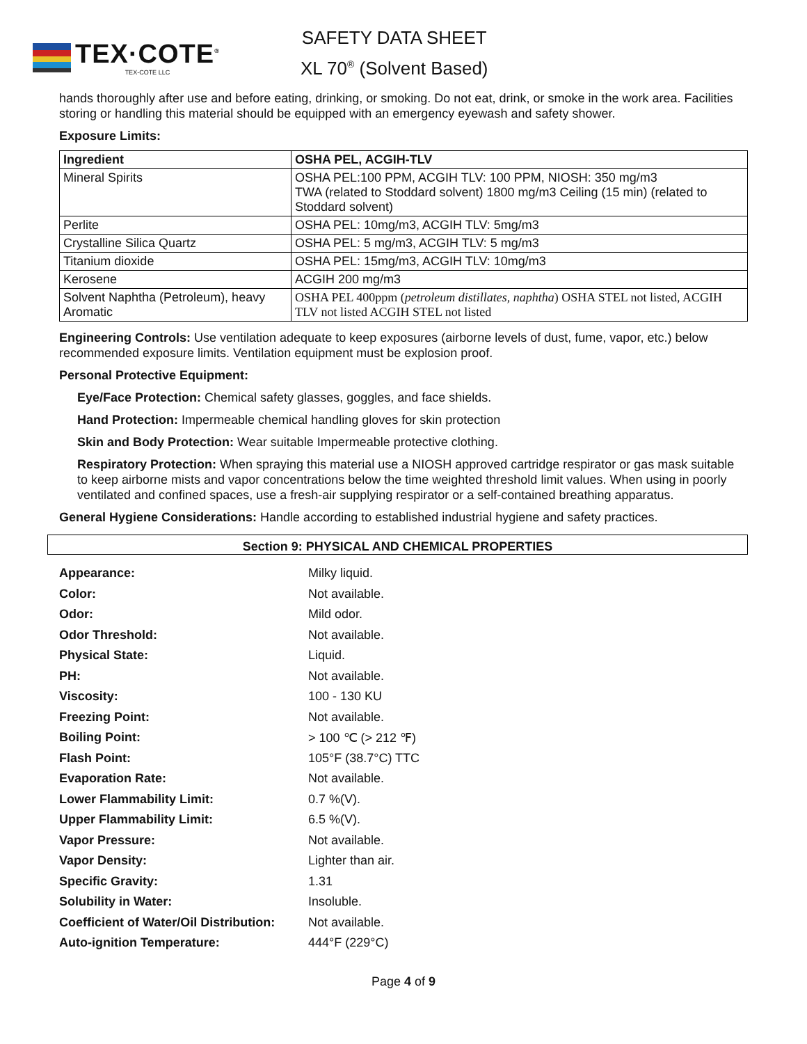TEX·COTE<sup>®</sup>
TEX-COTE LLC
SAFETY DATA SHEET
XL 70<sup>®</sup> (Solvent Based)
hands thoroughly after use and before eating, drinking, or smoking. Do not eat, drink, or smoke in the work area. Facilities storing or handling this material should be equipped with an emergency eyewash and safety shower.
Exposure Limits:
| Ingredient | OSHA PEL, ACGIH-TLV |
| --- | --- |
| Mineral Spirits | OSHA PEL:100 PPM, ACGIH TLV: 100 PPM, NIOSH: 350 mg/m3 TWA (related to Stoddard solvent) 1800 mg/m3 Ceiling (15 min) (related to Stoddard solvent) |
| Perlite | OSHA PEL: 10mg/m3, ACGIH TLV: 5mg/m3 |
| Crystalline Silica Quartz | OSHA PEL: 5 mg/m3, ACGIH TLV: 5 mg/m3 |
| Titanium dioxide | OSHA PEL: 15mg/m3, ACGIH TLV: 10mg/m3 |
| Kerosene | ACGIH 200 mg/m3 |
| Solvent Naphtha (Petroleum), heavy Aromatic | OSHA PEL 400ppm ( petroleum distillates, naphtha ) OSHA STEL not listed, ACGIH TLV not listed ACGIH STEL not listed |
Engineering Controls: Use ventilation adequate to keep exposures (airborne levels of dust, fume, vapor, etc.) below recommended exposure limits. Ventilation equipment must be explosion proof.
Personal Protective Equipment:
Eye/Face Protection: Chemical safety glasses, goggles, and face shields.
Hand Protection: Impermeable chemical handling gloves for skin protection
Skin and Body Protection: Wear suitable Impermeable protective clothing.
Respiratory Protection: When spraying this material use a NIOSH approved cartridge respirator or gas mask suitable to keep airborne mists and vapor concentrations below the time weighted threshold limit values. When using in poorly ventilated and confined spaces, use a fresh-air supplying respirator or a self-contained breathing apparatus.
General Hygiene Considerations: Handle according to established industrial hygiene and safety practices.
Section 9: PHYSICAL AND CHEMICAL PROPERTIES
| Appearance: | Milky liquid. |
| Color: | Not available. |
| Odor: | Mild odor. |
| Odor Threshold: | Not available. |
| Physical State: | Liquid. |
| PH: | Not available. |
| Viscosity: | 100 - 130 KU |
| Freezing Point: | Not available. |
| Boiling Point: | > 100 ℃ (> 212 ℉) |
| Flash Point: | 105°F (38.7°C) TTC |
| Evaporation Rate: | Not available. |
| Lower Flammability Limit: | 0.7 %(V). |
| Upper Flammability Limit: | 6.5 %(V). |
| Vapor Pressure: | Not available. |
| Vapor Density: | Lighter than air. |
| Specific Gravity: | 1.31 |
| Solubility in Water: | Insoluble. |
| Coefficient of Water/Oil Distribution: | Not available. |
| Auto-ignition Temperature: | 444°F (229°C) |
Page 4 of 9